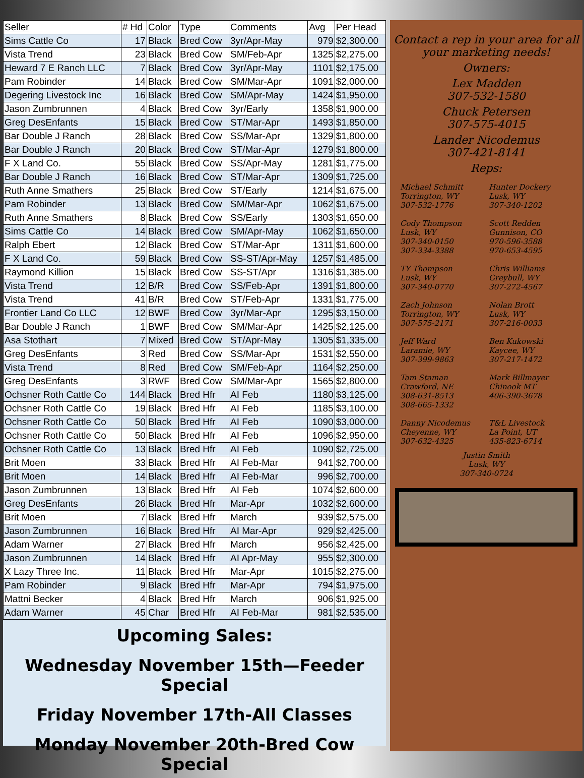| Seller | # Hd | Color | Type | Comments | Avg | Per Head |
| --- | --- | --- | --- | --- | --- | --- |
| Sims Cattle Co | 17 | Black | Bred Cow | 3yr/Apr-May | 979 | $2,300.00 |
| Vista Trend | 23 | Black | Bred Cow | SM/Feb-Apr | 1325 | $2,275.00 |
| Heward 7 E Ranch LLC | 7 | Black | Bred Cow | 3yr/Apr-May | 1101 | $2,175.00 |
| Pam Robinder | 14 | Black | Bred Cow | SM/Mar-Apr | 1091 | $2,000.00 |
| Degering Livestock Inc | 16 | Black | Bred Cow | SM/Apr-May | 1424 | $1,950.00 |
| Jason Zumbrunnen | 4 | Black | Bred Cow | 3yr/Early | 1358 | $1,900.00 |
| Greg DesEnfants | 15 | Black | Bred Cow | ST/Mar-Apr | 1493 | $1,850.00 |
| Bar Double J Ranch | 28 | Black | Bred Cow | SS/Mar-Apr | 1329 | $1,800.00 |
| Bar Double J Ranch | 20 | Black | Bred Cow | ST/Mar-Apr | 1279 | $1,800.00 |
| F X Land Co. | 55 | Black | Bred Cow | SS/Apr-May | 1281 | $1,775.00 |
| Bar Double J Ranch | 16 | Black | Bred Cow | ST/Mar-Apr | 1309 | $1,725.00 |
| Ruth Anne Smathers | 25 | Black | Bred Cow | ST/Early | 1214 | $1,675.00 |
| Pam Robinder | 13 | Black | Bred Cow | SM/Mar-Apr | 1062 | $1,675.00 |
| Ruth Anne Smathers | 8 | Black | Bred Cow | SS/Early | 1303 | $1,650.00 |
| Sims Cattle Co | 14 | Black | Bred Cow | SM/Apr-May | 1062 | $1,650.00 |
| Ralph Ebert | 12 | Black | Bred Cow | ST/Mar-Apr | 1311 | $1,600.00 |
| F X Land Co. | 59 | Black | Bred Cow | SS-ST/Apr-May | 1257 | $1,485.00 |
| Raymond Killion | 15 | Black | Bred Cow | SS-ST/Apr | 1316 | $1,385.00 |
| Vista Trend | 12 | B/R | Bred Cow | SS/Feb-Apr | 1391 | $1,800.00 |
| Vista Trend | 41 | B/R | Bred Cow | ST/Feb-Apr | 1331 | $1,775.00 |
| Frontier Land Co LLC | 12 | BWF | Bred Cow | 3yr/Mar-Apr | 1295 | $3,150.00 |
| Bar Double J Ranch | 1 | BWF | Bred Cow | SM/Mar-Apr | 1425 | $2,125.00 |
| Asa Stothart | 7 | Mixed | Bred Cow | ST/Apr-May | 1305 | $1,335.00 |
| Greg DesEnfants | 3 | Red | Bred Cow | SS/Mar-Apr | 1531 | $2,550.00 |
| Vista Trend | 8 | Red | Bred Cow | SM/Feb-Apr | 1164 | $2,250.00 |
| Greg DesEnfants | 3 | RWF | Bred Cow | SM/Mar-Apr | 1565 | $2,800.00 |
| Ochsner Roth Cattle Co | 144 | Black | Bred Hfr | AI Feb | 1180 | $3,125.00 |
| Ochsner Roth Cattle Co | 19 | Black | Bred Hfr | AI Feb | 1185 | $3,100.00 |
| Ochsner Roth Cattle Co | 50 | Black | Bred Hfr | AI Feb | 1090 | $3,000.00 |
| Ochsner Roth Cattle Co | 50 | Black | Bred Hfr | AI Feb | 1096 | $2,950.00 |
| Ochsner Roth Cattle Co | 13 | Black | Bred Hfr | AI Feb | 1090 | $2,725.00 |
| Brit Moen | 33 | Black | Bred Hfr | AI Feb-Mar | 941 | $2,700.00 |
| Brit Moen | 14 | Black | Bred Hfr | AI Feb-Mar | 996 | $2,700.00 |
| Jason Zumbrunnen | 13 | Black | Bred Hfr | AI Feb | 1074 | $2,600.00 |
| Greg DesEnfants | 26 | Black | Bred Hfr | Mar-Apr | 1032 | $2,600.00 |
| Brit Moen | 7 | Black | Bred Hfr | March | 939 | $2,575.00 |
| Jason Zumbrunnen | 16 | Black | Bred Hfr | AI Mar-Apr | 929 | $2,425.00 |
| Adam Warner | 27 | Black | Bred Hfr | March | 956 | $2,425.00 |
| Jason Zumbrunnen | 14 | Black | Bred Hfr | AI Apr-May | 955 | $2,300.00 |
| X Lazy Three Inc. | 11 | Black | Bred Hfr | Mar-Apr | 1015 | $2,275.00 |
| Pam Robinder | 9 | Black | Bred Hfr | Mar-Apr | 794 | $1,975.00 |
| Mattni Becker | 4 | Black | Bred Hfr | March | 906 | $1,925.00 |
| Adam Warner | 45 | Char | Bred Hfr | AI Feb-Mar | 981 | $2,535.00 |
Upcoming Sales:
Wednesday November 15th—Feeder Special
Friday November 17th-All Classes
Monday November 20th-Bred Cow Special
Contact a rep in your area for all your marketing needs!
Owners:
Lex Madden
307-532-1580
Chuck Petersen
307-575-4015
Lander Nicodemus
307-421-8141
Reps:
Michael Schmitt
Torrington, WY
307-532-1776
Hunter Dockery
Lusk, WY
307-340-1202
Cody Thompson
Lusk, WY
307-340-0150
307-334-3388
Scott Redden
Gunnison, CO
970-596-3588
970-653-4595
TY Thompson
Lusk, WY
307-340-0770
Chris Williams
Greybull, WY
307-272-4567
Zach Johnson
Torrington, WY
307-575-2171
Nolan Brott
Lusk, WY
307-216-0033
Jeff Ward
Laramie, WY
307-399-9863
Ben Kukowski
Kaycee, WY
307-217-1472
Tam Staman
Crawford, NE
308-631-8513
308-665-1332
Mark Billmayer
Chinook MT
406-390-3678
Danny Nicodemus
Cheyenne, WY
307-632-4325
T&L Livestock
La Point, UT
435-823-6714
Justin Smith
Lusk, WY
307-340-0724